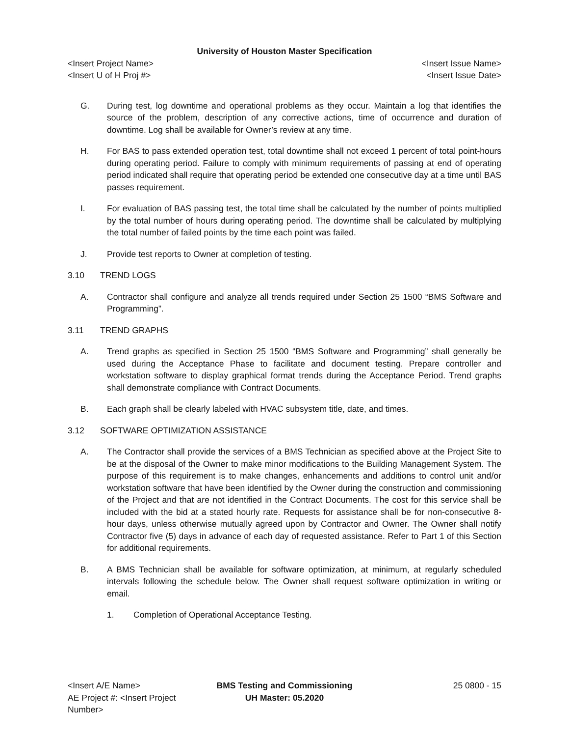University of Houston Master Specification
<Insert Project Name> <Insert Issue Name>
<Insert U of H Proj #> <Insert Issue Date>
G. During test, log downtime and operational problems as they occur. Maintain a log that identifies the source of the problem, description of any corrective actions, time of occurrence and duration of downtime. Log shall be available for Owner’s review at any time.
H. For BAS to pass extended operation test, total downtime shall not exceed 1 percent of total point-hours during operating period. Failure to comply with minimum requirements of passing at end of operating period indicated shall require that operating period be extended one consecutive day at a time until BAS passes requirement.
I. For evaluation of BAS passing test, the total time shall be calculated by the number of points multiplied by the total number of hours during operating period. The downtime shall be calculated by multiplying the total number of failed points by the time each point was failed.
J. Provide test reports to Owner at completion of testing.
3.10 TREND LOGS
A. Contractor shall configure and analyze all trends required under Section 25 1500 “BMS Software and Programming”.
3.11 TREND GRAPHS
A. Trend graphs as specified in Section 25 1500 “BMS Software and Programming” shall generally be used during the Acceptance Phase to facilitate and document testing. Prepare controller and workstation software to display graphical format trends during the Acceptance Period. Trend graphs shall demonstrate compliance with Contract Documents.
B. Each graph shall be clearly labeled with HVAC subsystem title, date, and times.
3.12 SOFTWARE OPTIMIZATION ASSISTANCE
A. The Contractor shall provide the services of a BMS Technician as specified above at the Project Site to be at the disposal of the Owner to make minor modifications to the Building Management System. The purpose of this requirement is to make changes, enhancements and additions to control unit and/or workstation software that have been identified by the Owner during the construction and commissioning of the Project and that are not identified in the Contract Documents. The cost for this service shall be included with the bid at a stated hourly rate. Requests for assistance shall be for non-consecutive 8-hour days, unless otherwise mutually agreed upon by Contractor and Owner. The Owner shall notify Contractor five (5) days in advance of each day of requested assistance. Refer to Part 1 of this Section for additional requirements.
B. A BMS Technician shall be available for software optimization, at minimum, at regularly scheduled intervals following the schedule below. The Owner shall request software optimization in writing or email.
1. Completion of Operational Acceptance Testing.
<Insert A/E Name>
AE Project #: <Insert Project Number>
BMS Testing and Commissioning
UH Master: 05.2020
25 0800 - 15